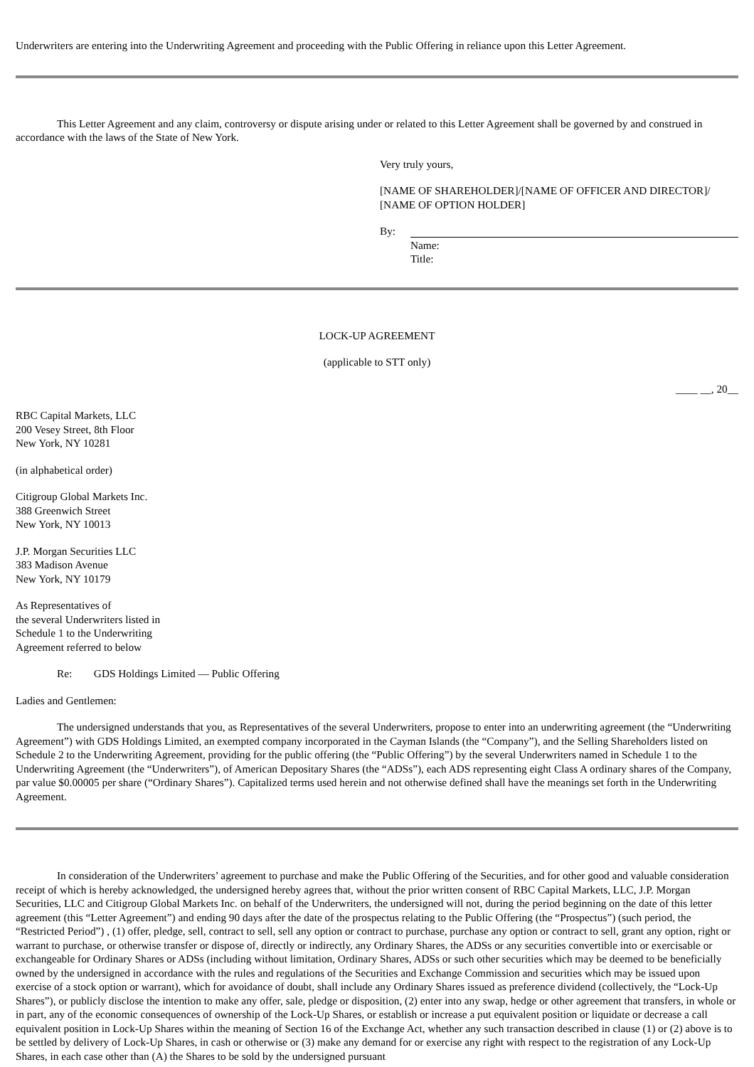Underwriters are entering into the Underwriting Agreement and proceeding with the Public Offering in reliance upon this Letter Agreement.
This Letter Agreement and any claim, controversy or dispute arising under or related to this Letter Agreement shall be governed by and construed in accordance with the laws of the State of New York.
Very truly yours,
[NAME OF SHAREHOLDER]/[NAME OF OFFICER AND DIRECTOR]/
[NAME OF OPTION HOLDER]
By:
Name:
Title:
LOCK-UP AGREEMENT
(applicable to STT only)
____ __, 20__
RBC Capital Markets, LLC
200 Vesey Street, 8th Floor
New York, NY 10281
(in alphabetical order)
Citigroup Global Markets Inc.
388 Greenwich Street
New York, NY 10013
J.P. Morgan Securities LLC
383 Madison Avenue
New York, NY 10179
As Representatives of
the several Underwriters listed in
Schedule 1 to the Underwriting
Agreement referred to below
Re: GDS Holdings Limited — Public Offering
Ladies and Gentlemen:
The undersigned understands that you, as Representatives of the several Underwriters, propose to enter into an underwriting agreement (the “Underwriting Agreement”) with GDS Holdings Limited, an exempted company incorporated in the Cayman Islands (the “Company”), and the Selling Shareholders listed on Schedule 2 to the Underwriting Agreement, providing for the public offering (the “Public Offering”) by the several Underwriters named in Schedule 1 to the Underwriting Agreement (the “Underwriters”), of American Depositary Shares (the “ADSs”), each ADS representing eight Class A ordinary shares of the Company, par value $0.00005 per share (“Ordinary Shares”). Capitalized terms used herein and not otherwise defined shall have the meanings set forth in the Underwriting Agreement.
In consideration of the Underwriters’ agreement to purchase and make the Public Offering of the Securities, and for other good and valuable consideration receipt of which is hereby acknowledged, the undersigned hereby agrees that, without the prior written consent of RBC Capital Markets, LLC, J.P. Morgan Securities, LLC and Citigroup Global Markets Inc. on behalf of the Underwriters, the undersigned will not, during the period beginning on the date of this letter agreement (this “Letter Agreement”) and ending 90 days after the date of the prospectus relating to the Public Offering (the “Prospectus”) (such period, the “Restricted Period”) , (1) offer, pledge, sell, contract to sell, sell any option or contract to purchase, purchase any option or contract to sell, grant any option, right or warrant to purchase, or otherwise transfer or dispose of, directly or indirectly, any Ordinary Shares, the ADSs or any securities convertible into or exercisable or exchangeable for Ordinary Shares or ADSs (including without limitation, Ordinary Shares, ADSs or such other securities which may be deemed to be beneficially owned by the undersigned in accordance with the rules and regulations of the Securities and Exchange Commission and securities which may be issued upon exercise of a stock option or warrant), which for avoidance of doubt, shall include any Ordinary Shares issued as preference dividend (collectively, the “Lock-Up Shares”), or publicly disclose the intention to make any offer, sale, pledge or disposition, (2) enter into any swap, hedge or other agreement that transfers, in whole or in part, any of the economic consequences of ownership of the Lock-Up Shares, or establish or increase a put equivalent position or liquidate or decrease a call equivalent position in Lock-Up Shares within the meaning of Section 16 of the Exchange Act, whether any such transaction described in clause (1) or (2) above is to be settled by delivery of Lock-Up Shares, in cash or otherwise or (3) make any demand for or exercise any right with respect to the registration of any Lock-Up Shares, in each case other than (A) the Shares to be sold by the undersigned pursuant